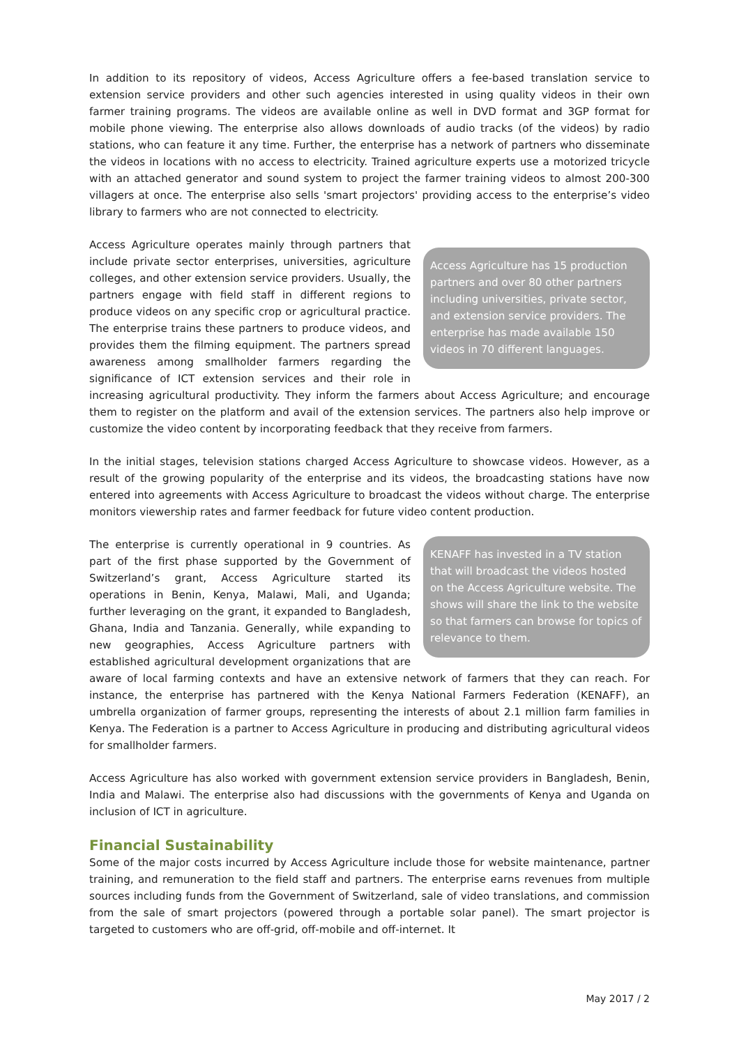In addition to its repository of videos, Access Agriculture offers a fee-based translation service to extension service providers and other such agencies interested in using quality videos in their own farmer training programs. The videos are available online as well in DVD format and 3GP format for mobile phone viewing. The enterprise also allows downloads of audio tracks (of the videos) by radio stations, who can feature it any time. Further, the enterprise has a network of partners who disseminate the videos in locations with no access to electricity. Trained agriculture experts use a motorized tricycle with an attached generator and sound system to project the farmer training videos to almost 200-300 villagers at once. The enterprise also sells 'smart projectors' providing access to the enterprise’s video library to farmers who are not connected to electricity.
Access Agriculture has 15 production partners and over 80 other partners including universities, private sector, and extension service providers. The enterprise has made available 150 videos in 70 different languages.
Access Agriculture operates mainly through partners that include private sector enterprises, universities, agriculture colleges, and other extension service providers. Usually, the partners engage with field staff in different regions to produce videos on any specific crop or agricultural practice. The enterprise trains these partners to produce videos, and provides them the filming equipment. The partners spread awareness among smallholder farmers regarding the significance of ICT extension services and their role in increasing agricultural productivity. They inform the farmers about Access Agriculture; and encourage them to register on the platform and avail of the extension services. The partners also help improve or customize the video content by incorporating feedback that they receive from farmers.
In the initial stages, television stations charged Access Agriculture to showcase videos. However, as a result of the growing popularity of the enterprise and its videos, the broadcasting stations have now entered into agreements with Access Agriculture to broadcast the videos without charge. The enterprise monitors viewership rates and farmer feedback for future video content production.
KENAFF has invested in a TV station that will broadcast the videos hosted on the Access Agriculture website. The shows will share the link to the website so that farmers can browse for topics of relevance to them.
The enterprise is currently operational in 9 countries. As part of the first phase supported by the Government of Switzerland’s grant, Access Agriculture started its operations in Benin, Kenya, Malawi, Mali, and Uganda; further leveraging on the grant, it expanded to Bangladesh, Ghana, India and Tanzania. Generally, while expanding to new geographies, Access Agriculture partners with established agricultural development organizations that are aware of local farming contexts and have an extensive network of farmers that they can reach. For instance, the enterprise has partnered with the Kenya National Farmers Federation (KENAFF), an umbrella organization of farmer groups, representing the interests of about 2.1 million farm families in Kenya. The Federation is a partner to Access Agriculture in producing and distributing agricultural videos for smallholder farmers.
Access Agriculture has also worked with government extension service providers in Bangladesh, Benin, India and Malawi. The enterprise also had discussions with the governments of Kenya and Uganda on inclusion of ICT in agriculture.
Financial Sustainability
Some of the major costs incurred by Access Agriculture include those for website maintenance, partner training, and remuneration to the field staff and partners. The enterprise earns revenues from multiple sources including funds from the Government of Switzerland, sale of video translations, and commission from the sale of smart projectors (powered through a portable solar panel). The smart projector is targeted to customers who are off-grid, off-mobile and off-internet. It
May 2017 / 2